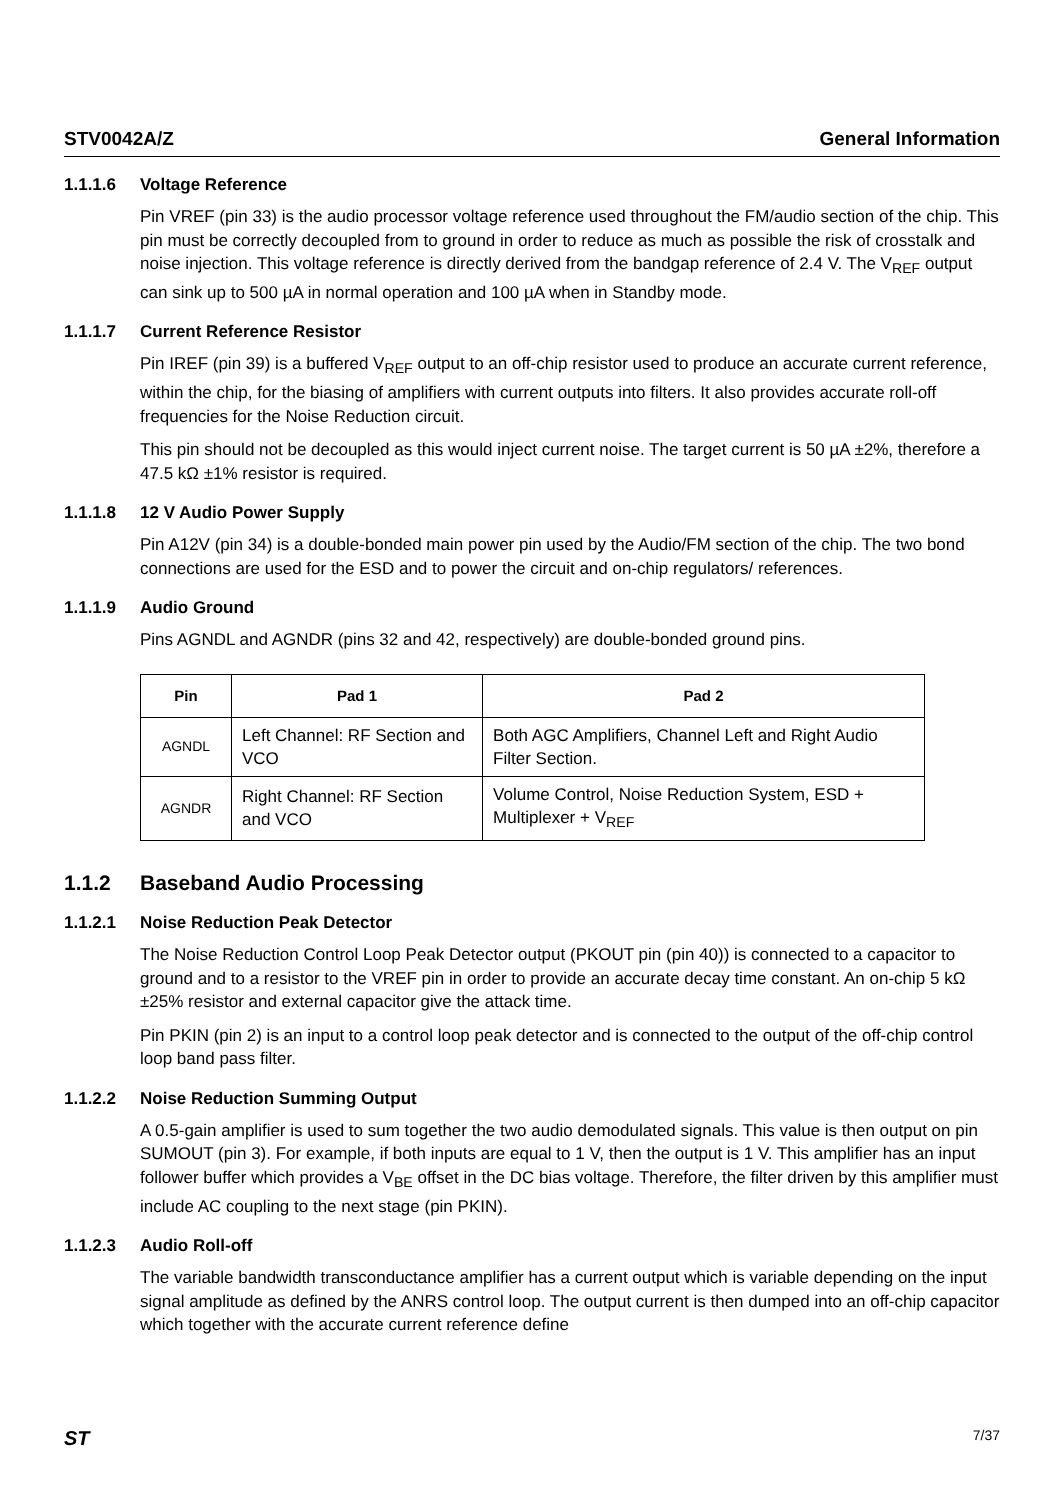STV0042A/Z General Information
1.1.1.6 Voltage Reference
Pin VREF (pin 33) is the audio processor voltage reference used throughout the FM/audio section of the chip. This pin must be correctly decoupled from to ground in order to reduce as much as possible the risk of crosstalk and noise injection. This voltage reference is directly derived from the bandgap reference of 2.4 V. The V<sub>REF</sub> output can sink up to 500 µA in normal operation and 100 µA when in Standby mode.
1.1.1.7 Current Reference Resistor
Pin IREF (pin 39) is a buffered V<sub>REF</sub> output to an off-chip resistor used to produce an accurate current reference, within the chip, for the biasing of amplifiers with current outputs into filters. It also provides accurate roll-off frequencies for the Noise Reduction circuit.
This pin should not be decoupled as this would inject current noise. The target current is 50 µA ±2%, therefore a 47.5 kΩ ±1% resistor is required.
1.1.1.8 12 V Audio Power Supply
Pin A12V (pin 34) is a double-bonded main power pin used by the Audio/FM section of the chip. The two bond connections are used for the ESD and to power the circuit and on-chip regulators/ references.
1.1.1.9 Audio Ground
Pins AGNDL and AGNDR (pins 32 and 42, respectively) are double-bonded ground pins.
| Pin | Pad 1 | Pad 2 |
| --- | --- | --- |
| AGNDL | Left Channel: RF Section and VCO | Both AGC Amplifiers, Channel Left and Right Audio Filter Section. |
| AGNDR | Right Channel: RF Section and VCO | Volume Control, Noise Reduction System, ESD + Multiplexer + V<sub>REF</sub> |
1.1.2 Baseband Audio Processing
1.1.2.1 Noise Reduction Peak Detector
The Noise Reduction Control Loop Peak Detector output (PKOUT pin (pin 40)) is connected to a capacitor to ground and to a resistor to the VREF pin in order to provide an accurate decay time constant. An on-chip 5 kΩ ±25% resistor and external capacitor give the attack time.
Pin PKIN (pin 2) is an input to a control loop peak detector and is connected to the output of the off-chip control loop band pass filter.
1.1.2.2 Noise Reduction Summing Output
A 0.5-gain amplifier is used to sum together the two audio demodulated signals. This value is then output on pin SUMOUT (pin 3). For example, if both inputs are equal to 1 V, then the output is 1 V. This amplifier has an input follower buffer which provides a V<sub>BE</sub> offset in the DC bias voltage. Therefore, the filter driven by this amplifier must include AC coupling to the next stage (pin PKIN).
1.1.2.3 Audio Roll-off
The variable bandwidth transconductance amplifier has a current output which is variable depending on the input signal amplitude as defined by the ANRS control loop. The output current is then dumped into an off-chip capacitor which together with the accurate current reference define
ST 7/37